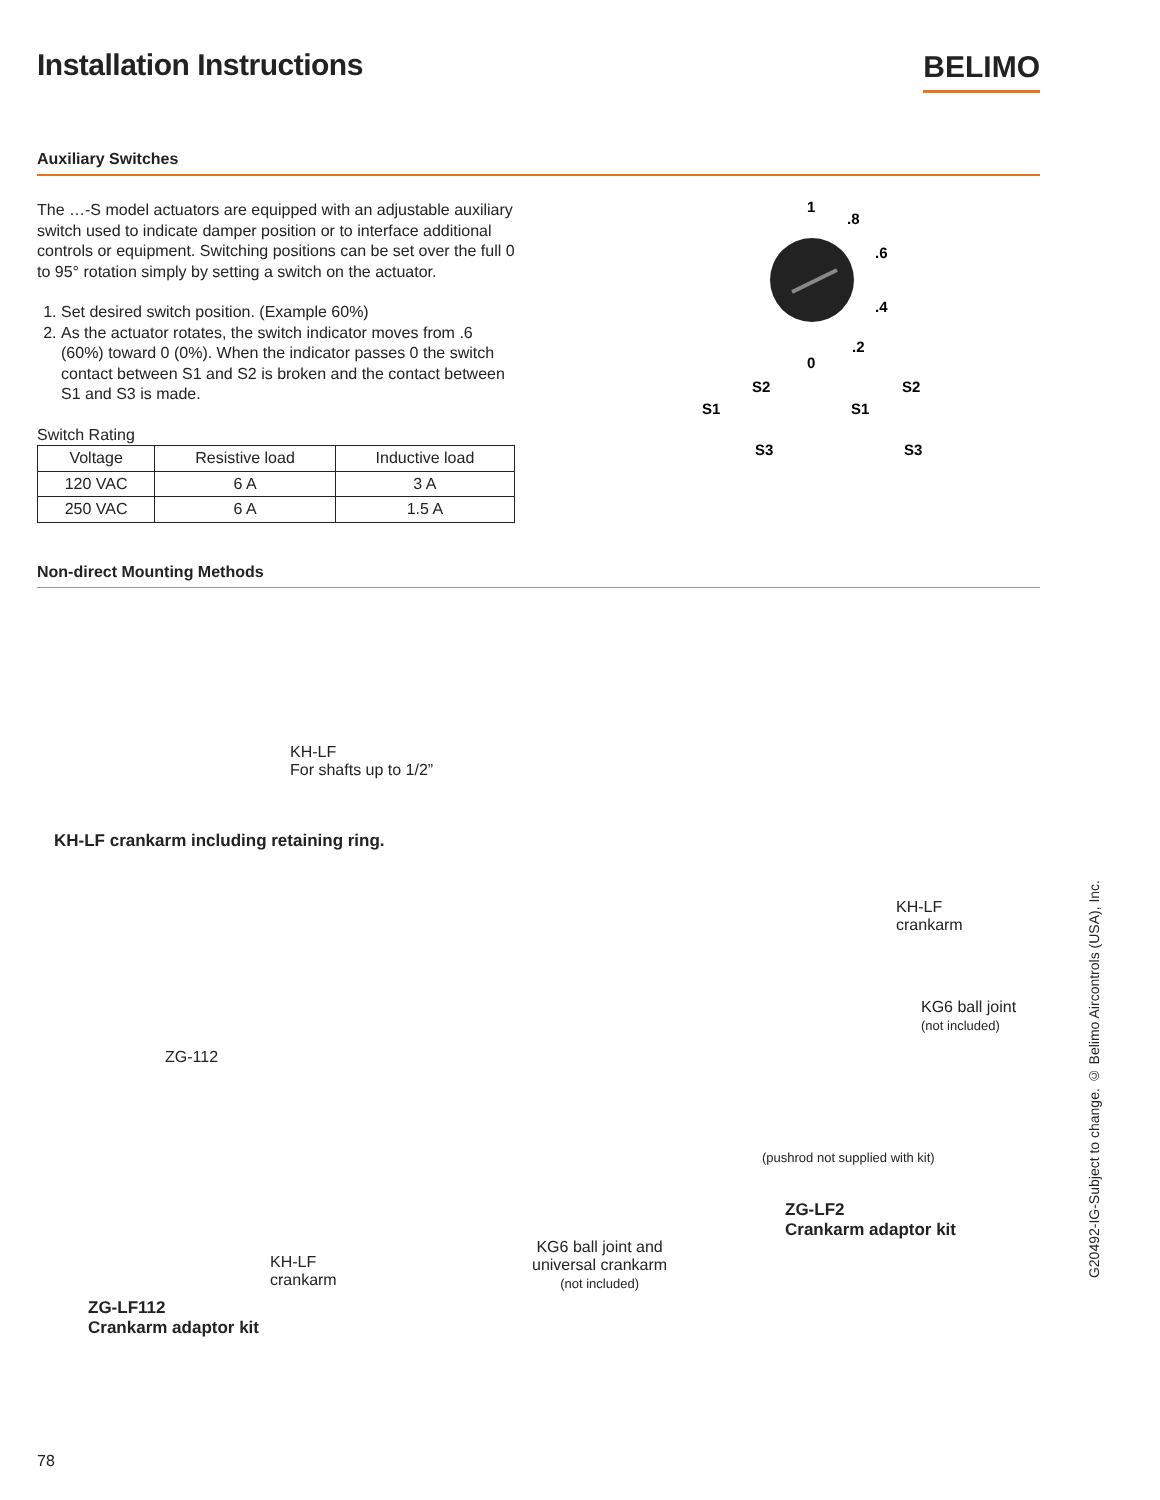Installation Instructions
BELIMO
Auxiliary Switches
The …-S model actuators are equipped with an adjustable auxiliary switch used to indicate damper position or to interface additional controls or equipment. Switching positions can be set over the full 0 to 95° rotation simply by setting a switch on the actuator.
1. Set desired switch position. (Example 60%)
2. As the actuator rotates, the switch indicator moves from .6 (60%) toward 0 (0%). When the indicator passes 0 the switch contact between S1 and S2 is broken and the contact between S1 and S3 is made.
Switch Rating
| Voltage | Resistive load | Inductive load |
| --- | --- | --- |
| 120 VAC | 6 A | 3 A |
| 250 VAC | 6 A | 1.5 A |
1
.8
.6
.4
.2
0
S2
S1
S3
S2
S1
S3
Non-direct Mounting Methods
KH-LF
For shafts up to 1/2”
KH-LF crankarm including retaining ring.
ZG-112
KH-LF
crankarm
ZG-LF112
Crankarm adaptor kit
KH-LF
crankarm
KG6 ball joint
(not included)
(pushrod not supplied with kit)
ZG-LF2
Crankarm adaptor kit
KG6 ball joint and
universal crankarm
(not included)
G20492-IG-Subject to change. © Belimo Aircontrols (USA), Inc.
78